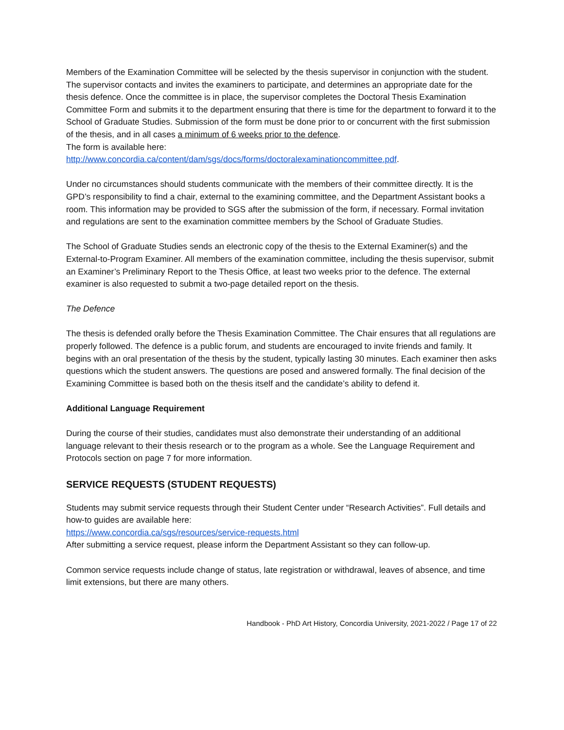Members of the Examination Committee will be selected by the thesis supervisor in conjunction with the student. The supervisor contacts and invites the examiners to participate, and determines an appropriate date for the thesis defence. Once the committee is in place, the supervisor completes the Doctoral Thesis Examination Committee Form and submits it to the department ensuring that there is time for the department to forward it to the School of Graduate Studies. Submission of the form must be done prior to or concurrent with the first submission of the thesis, and in all cases a minimum of 6 weeks prior to the defence.
The form is available here:
http://www.concordia.ca/content/dam/sgs/docs/forms/doctoralexaminationcommittee.pdf.
Under no circumstances should students communicate with the members of their committee directly. It is the GPD’s responsibility to find a chair, external to the examining committee, and the Department Assistant books a room. This information may be provided to SGS after the submission of the form, if necessary. Formal invitation and regulations are sent to the examination committee members by the School of Graduate Studies.
The School of Graduate Studies sends an electronic copy of the thesis to the External Examiner(s) and the External-to-Program Examiner. All members of the examination committee, including the thesis supervisor, submit an Examiner’s Preliminary Report to the Thesis Office, at least two weeks prior to the defence. The external examiner is also requested to submit a two-page detailed report on the thesis.
The Defence
The thesis is defended orally before the Thesis Examination Committee. The Chair ensures that all regulations are properly followed. The defence is a public forum, and students are encouraged to invite friends and family. It begins with an oral presentation of the thesis by the student, typically lasting 30 minutes. Each examiner then asks questions which the student answers. The questions are posed and answered formally. The final decision of the Examining Committee is based both on the thesis itself and the candidate’s ability to defend it.
Additional Language Requirement
During the course of their studies, candidates must also demonstrate their understanding of an additional language relevant to their thesis research or to the program as a whole. See the Language Requirement and Protocols section on page 7 for more information.
SERVICE REQUESTS (STUDENT REQUESTS)
Students may submit service requests through their Student Center under “Research Activities”. Full details and how-to guides are available here:
https://www.concordia.ca/sgs/resources/service-requests.html
After submitting a service request, please inform the Department Assistant so they can follow-up.
Common service requests include change of status, late registration or withdrawal, leaves of absence, and time limit extensions, but there are many others.
Handbook - PhD Art History, Concordia University, 2021-2022 / Page 17 of 22